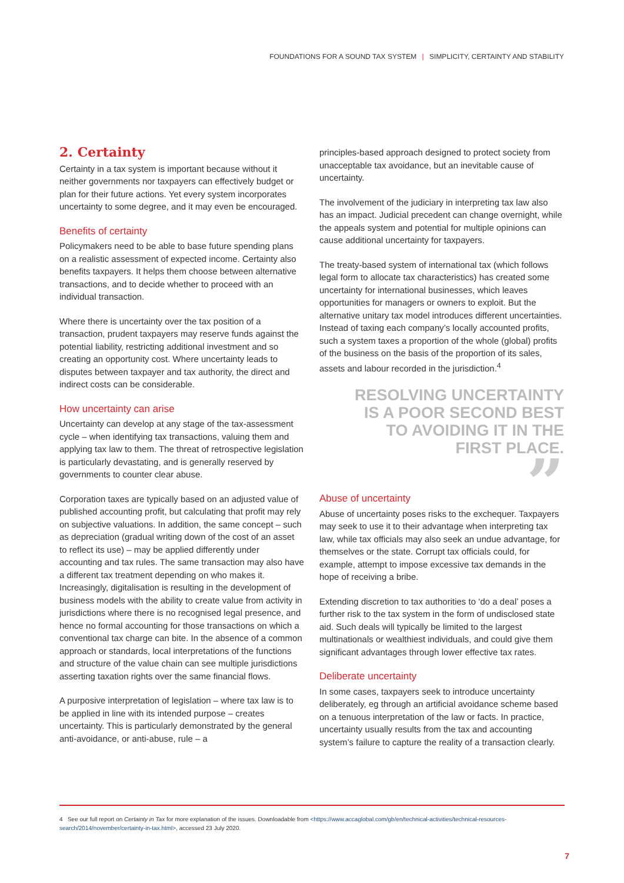FOUNDATIONS FOR A SOUND TAX SYSTEM | SIMPLICITY, CERTAINTY AND STABILITY
2. Certainty
Certainty in a tax system is important because without it neither governments nor taxpayers can effectively budget or plan for their future actions. Yet every system incorporates uncertainty to some degree, and it may even be encouraged.
Benefits of certainty
Policymakers need to be able to base future spending plans on a realistic assessment of expected income. Certainty also benefits taxpayers. It helps them choose between alternative transactions, and to decide whether to proceed with an individual transaction.
Where there is uncertainty over the tax position of a transaction, prudent taxpayers may reserve funds against the potential liability, restricting additional investment and so creating an opportunity cost. Where uncertainty leads to disputes between taxpayer and tax authority, the direct and indirect costs can be considerable.
How uncertainty can arise
Uncertainty can develop at any stage of the tax-assessment cycle – when identifying tax transactions, valuing them and applying tax law to them. The threat of retrospective legislation is particularly devastating, and is generally reserved by governments to counter clear abuse.
Corporation taxes are typically based on an adjusted value of published accounting profit, but calculating that profit may rely on subjective valuations. In addition, the same concept – such as depreciation (gradual writing down of the cost of an asset to reflect its use) – may be applied differently under accounting and tax rules. The same transaction may also have a different tax treatment depending on who makes it. Increasingly, digitalisation is resulting in the development of business models with the ability to create value from activity in jurisdictions where there is no recognised legal presence, and hence no formal accounting for those transactions on which a conventional tax charge can bite. In the absence of a common approach or standards, local interpretations of the functions and structure of the value chain can see multiple jurisdictions asserting taxation rights over the same financial flows.
A purposive interpretation of legislation – where tax law is to be applied in line with its intended purpose – creates uncertainty. This is particularly demonstrated by the general anti-avoidance, or anti-abuse, rule – a
principles-based approach designed to protect society from unacceptable tax avoidance, but an inevitable cause of uncertainty.
The involvement of the judiciary in interpreting tax law also has an impact. Judicial precedent can change overnight, while the appeals system and potential for multiple opinions can cause additional uncertainty for taxpayers.
The treaty-based system of international tax (which follows legal form to allocate tax characteristics) has created some uncertainty for international businesses, which leaves opportunities for managers or owners to exploit. But the alternative unitary tax model introduces different uncertainties. Instead of taxing each company’s locally accounted profits, such a system taxes a proportion of the whole (global) profits of the business on the basis of the proportion of its sales, assets and labour recorded in the jurisdiction.<sup>4</sup>
RESOLVING UNCERTAINTY
IS A POOR SECOND BEST
TO AVOIDING IT IN THE
FIRST PLACE.
”
Abuse of uncertainty
Abuse of uncertainty poses risks to the exchequer. Taxpayers may seek to use it to their advantage when interpreting tax law, while tax officials may also seek an undue advantage, for themselves or the state. Corrupt tax officials could, for example, attempt to impose excessive tax demands in the hope of receiving a bribe.
Extending discretion to tax authorities to ‘do a deal’ poses a further risk to the tax system in the form of undisclosed state aid. Such deals will typically be limited to the largest multinationals or wealthiest individuals, and could give them significant advantages through lower effective tax rates.
Deliberate uncertainty
In some cases, taxpayers seek to introduce uncertainty deliberately, eg through an artificial avoidance scheme based on a tenuous interpretation of the law or facts. In practice, uncertainty usually results from the tax and accounting system’s failure to capture the reality of a transaction clearly.
4 See our full report on Certainty in Tax for more explanation of the issues. Downloadable from <https://www.accaglobal.com/gb/en/technical-activities/technical-resources-search/2014/november/certainty-in-tax.html>, accessed 23 July 2020.
7